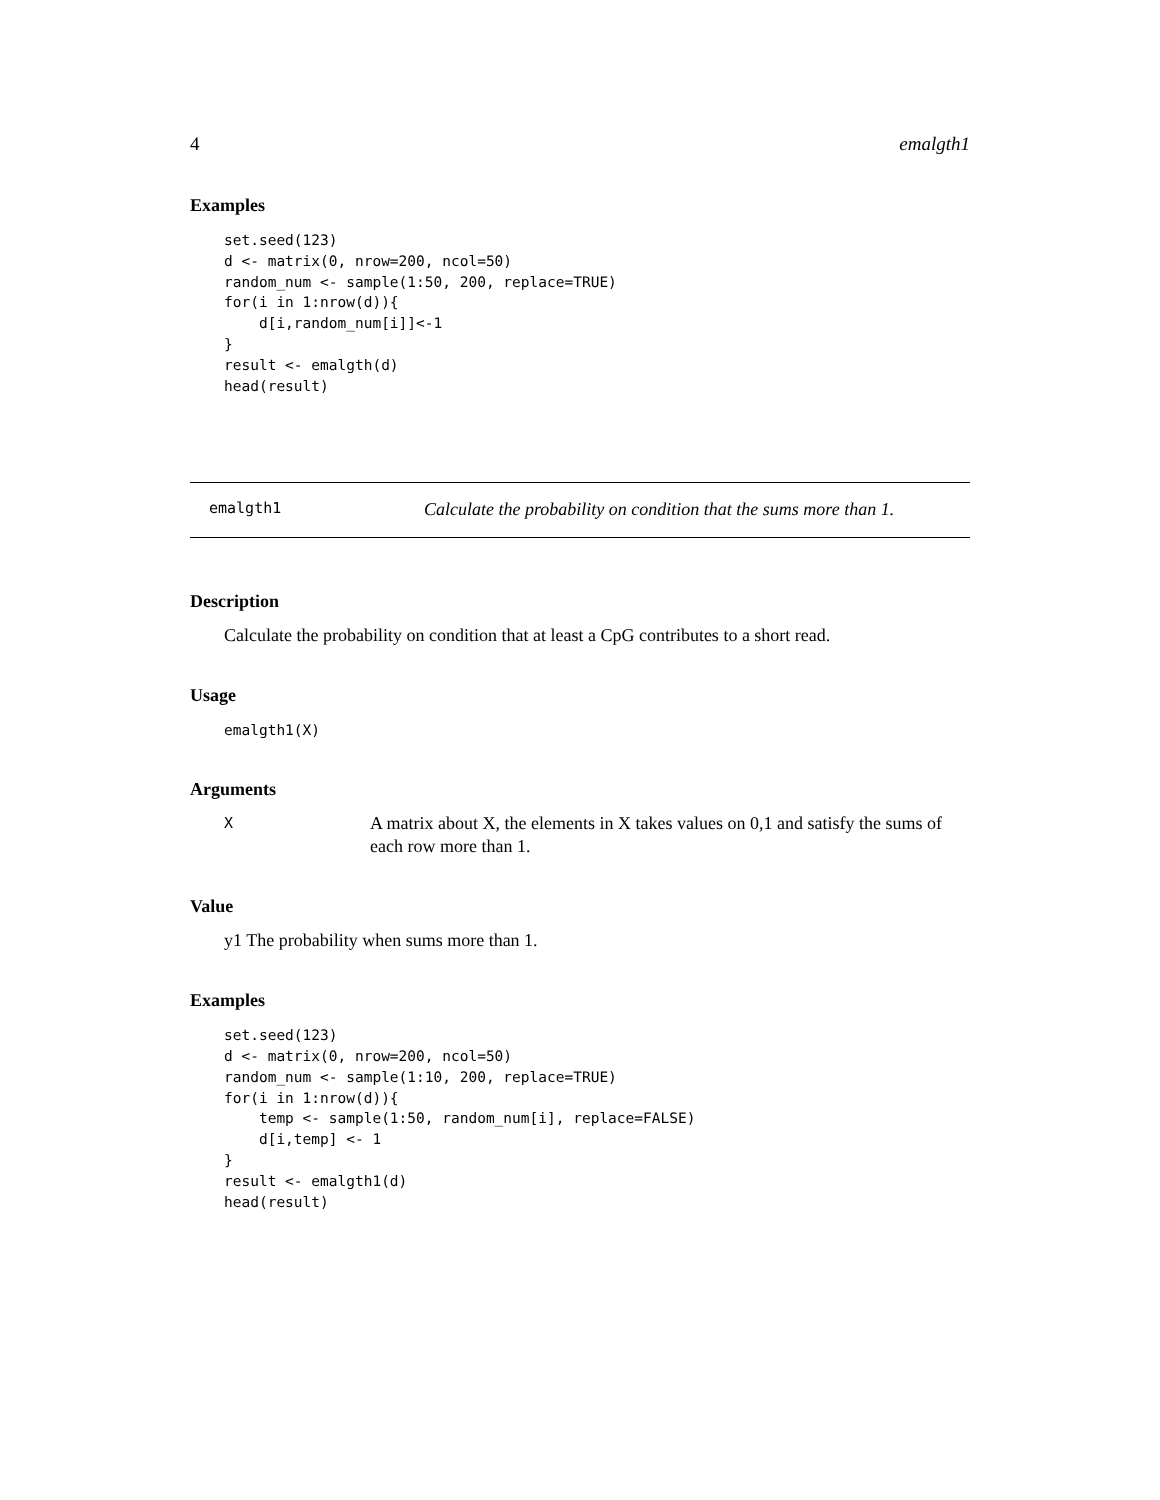4 emalgth1
Examples
set.seed(123)
d <- matrix(0, nrow=200, ncol=50)
random_num <- sample(1:50, 200, replace=TRUE)
for(i in 1:nrow(d)){
    d[i,random_num[i]]<-1
}
result <- emalgth(d)
head(result)
emalgth1 Calculate the probability on condition that the sums more than 1.
Description
Calculate the probability on condition that at least a CpG contributes to a short read.
Usage
emalgth1(X)
Arguments
X A matrix about X, the elements in X takes values on 0,1 and satisfy the sums of each row more than 1.
Value
y1 The probability when sums more than 1.
Examples
set.seed(123)
d <- matrix(0, nrow=200, ncol=50)
random_num <- sample(1:10, 200, replace=TRUE)
for(i in 1:nrow(d)){
    temp <- sample(1:50, random_num[i], replace=FALSE)
    d[i,temp] <- 1
}
result <- emalgth1(d)
head(result)